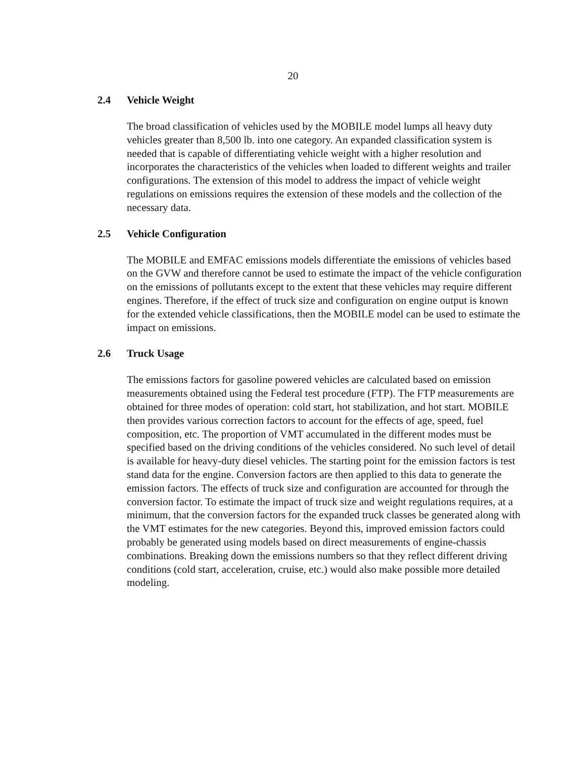20
2.4 Vehicle Weight
The broad classification of vehicles used by the MOBILE model lumps all heavy duty vehicles greater than 8,500 lb. into one category. An expanded classification system is needed that is capable of differentiating vehicle weight with a higher resolution and incorporates the characteristics of the vehicles when loaded to different weights and trailer configurations. The extension of this model to address the impact of vehicle weight regulations on emissions requires the extension of these models and the collection of the necessary data.
2.5 Vehicle Configuration
The MOBILE and EMFAC emissions models differentiate the emissions of vehicles based on the GVW and therefore cannot be used to estimate the impact of the vehicle configuration on the emissions of pollutants except to the extent that these vehicles may require different engines. Therefore, if the effect of truck size and configuration on engine output is known for the extended vehicle classifications, then the MOBILE model can be used to estimate the impact on emissions.
2.6 Truck Usage
The emissions factors for gasoline powered vehicles are calculated based on emission measurements obtained using the Federal test procedure (FTP). The FTP measurements are obtained for three modes of operation: cold start, hot stabilization, and hot start. MOBILE then provides various correction factors to account for the effects of age, speed, fuel composition, etc. The proportion of VMT accumulated in the different modes must be specified based on the driving conditions of the vehicles considered. No such level of detail is available for heavy-duty diesel vehicles. The starting point for the emission factors is test stand data for the engine. Conversion factors are then applied to this data to generate the emission factors. The effects of truck size and configuration are accounted for through the conversion factor. To estimate the impact of truck size and weight regulations requires, at a minimum, that the conversion factors for the expanded truck classes be generated along with the VMT estimates for the new categories. Beyond this, improved emission factors could probably be generated using models based on direct measurements of engine-chassis combinations. Breaking down the emissions numbers so that they reflect different driving conditions (cold start, acceleration, cruise, etc.) would also make possible more detailed modeling.